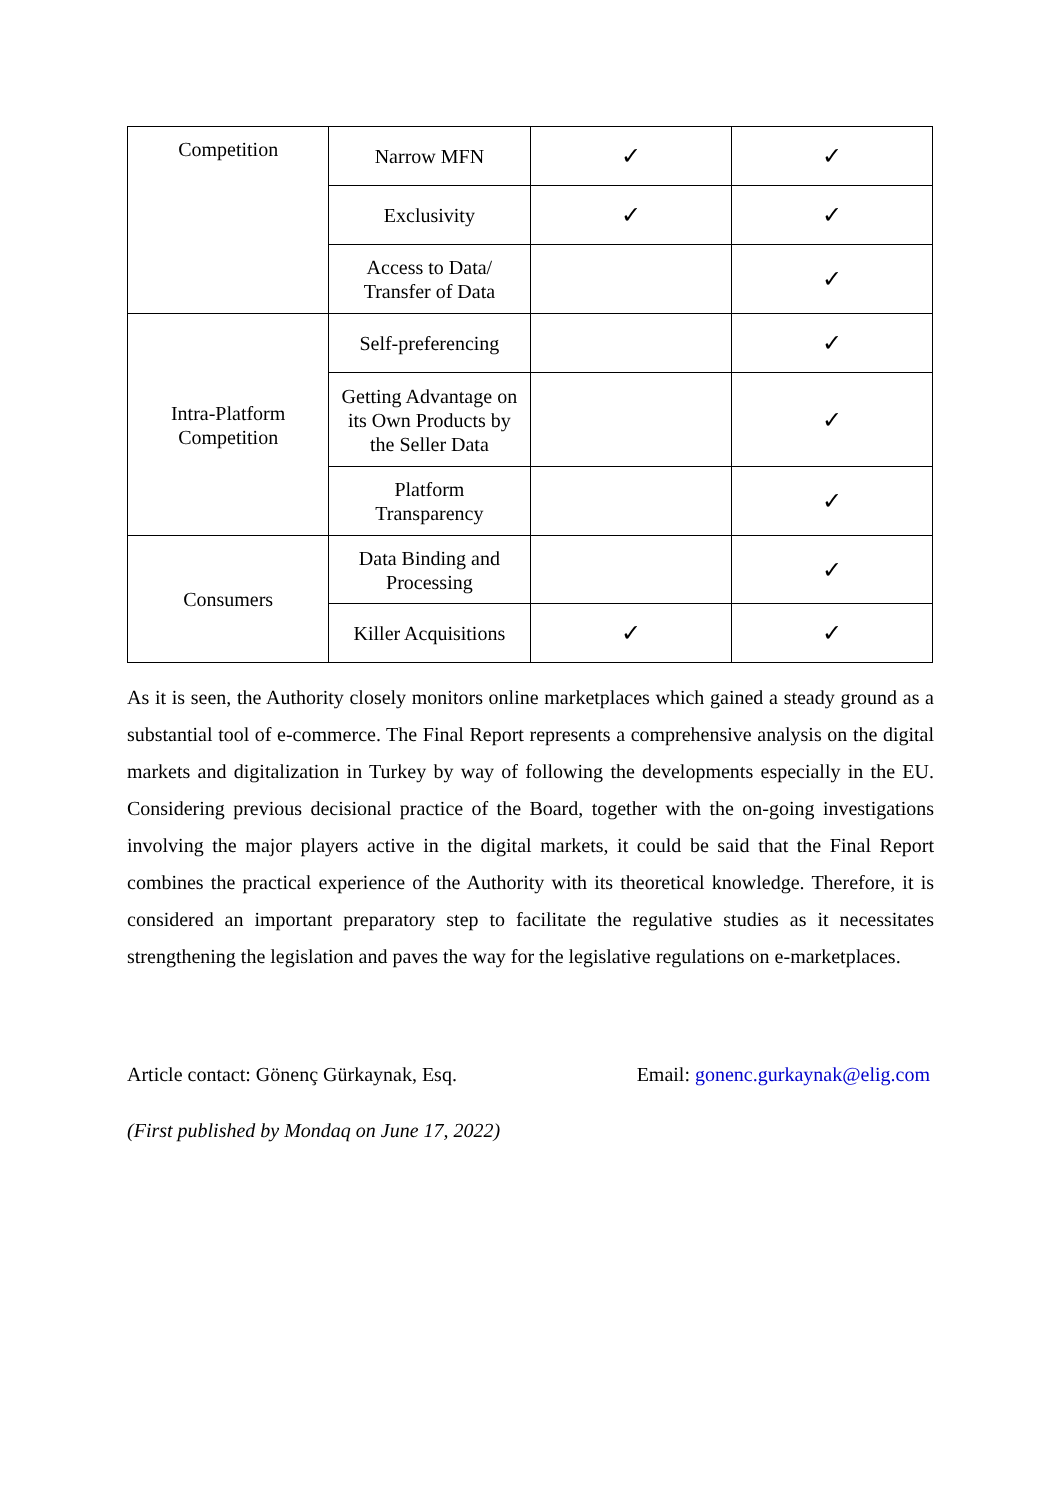| Competition | Narrow MFN | ✓ | ✓ |
| | Exclusivity | ✓ | ✓ |
| | Access to Data/ Transfer of Data | | ✓ |
| Intra-Platform Competition | Self-preferencing | | ✓ |
| | Getting Advantage on its Own Products by the Seller Data | | ✓ |
| | Platform Transparency | | ✓ |
| Consumers | Data Binding and Processing | | ✓ |
| | Killer Acquisitions | ✓ | ✓ |
As it is seen, the Authority closely monitors online marketplaces which gained a steady ground as a substantial tool of e-commerce. The Final Report represents a comprehensive analysis on the digital markets and digitalization in Turkey by way of following the developments especially in the EU. Considering previous decisional practice of the Board, together with the on-going investigations involving the major players active in the digital markets, it could be said that the Final Report combines the practical experience of the Authority with its theoretical knowledge. Therefore, it is considered an important preparatory step to facilitate the regulative studies as it necessitates strengthening the legislation and paves the way for the legislative regulations on e-marketplaces.
Article contact: Gönenç Gürkaynak, Esq. Email: gonenc.gurkaynak@elig.com
(First published by Mondaq on June 17, 2022)